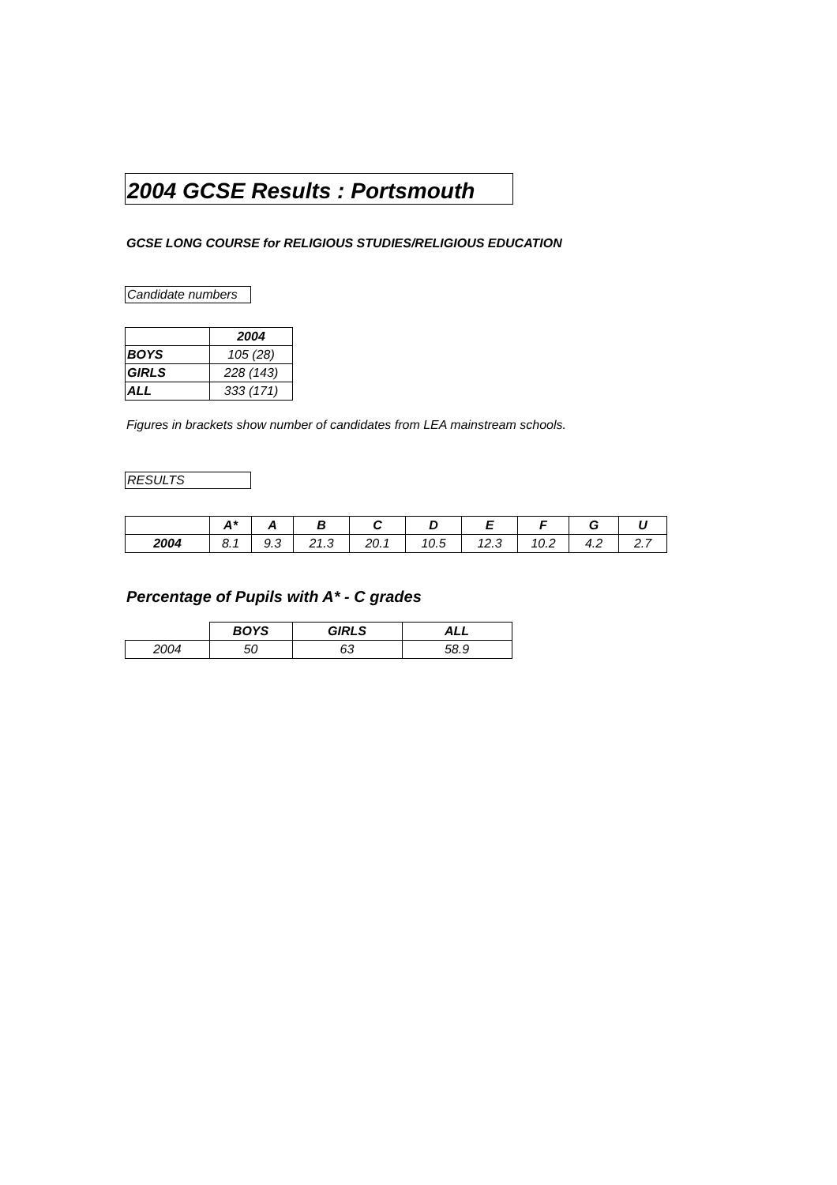2004 GCSE Results : Portsmouth
GCSE LONG COURSE for RELIGIOUS STUDIES/RELIGIOUS EDUCATION
Candidate numbers
| | 2004 |
| BOYS | 105 (28) |
| GIRLS | 228 (143) |
| ALL | 333 (171) |
Figures in brackets show number of candidates from LEA mainstream schools.
RESULTS
| | A* | A | B | C | D | E | F | G | U |
| 2004 | 8.1 | 9.3 | 21.3 | 20.1 | 10.5 | 12.3 | 10.2 | 4.2 | 2.7 |
Percentage of Pupils with A* - C grades
| | BOYS | GIRLS | ALL |
| 2004 | 50 | 63 | 58.9 |